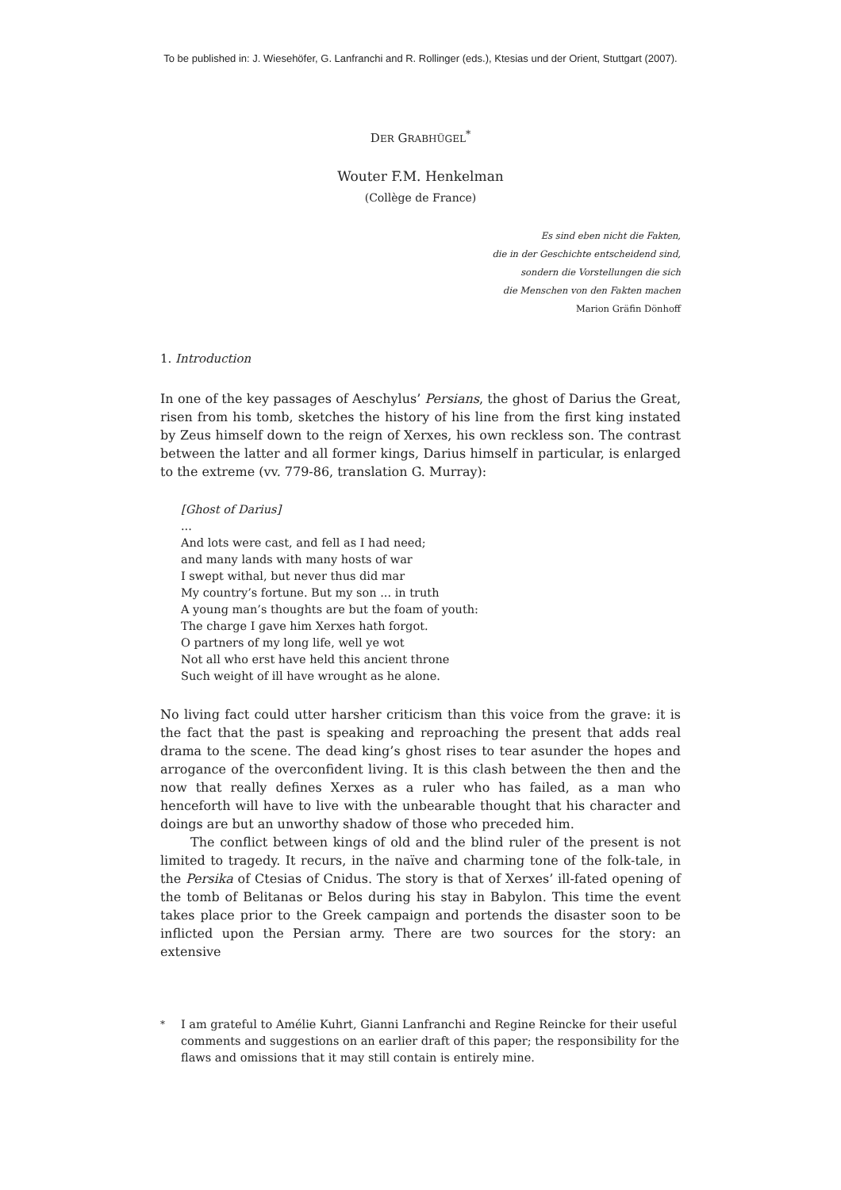To be published in: J. Wiesehöfer, G. Lanfranchi and R. Rollinger (eds.), Ktesias und der Orient, Stuttgart (2007).
DER GRABHÜGEL<sup>*</sup>
Wouter F.M. Henkelman
(Collège de France)
Es sind eben nicht die Fakten,
die in der Geschichte entscheidend sind,
sondern die Vorstellungen die sich
die Menschen von den Fakten machen
Marion Gräfin Dönhoff
1. Introduction
In one of the key passages of Aeschylus’ Persians, the ghost of Darius the Great, risen from his tomb, sketches the history of his line from the first king instated by Zeus himself down to the reign of Xerxes, his own reckless son. The contrast between the latter and all former kings, Darius himself in particular, is enlarged to the extreme (vv. 779-86, translation G. Murray):
[Ghost of Darius]
...
And lots were cast, and fell as I had need;
and many lands with many hosts of war
I swept withal, but never thus did mar
My country’s fortune. But my son ... in truth
A young man’s thoughts are but the foam of youth:
The charge I gave him Xerxes hath forgot.
O partners of my long life, well ye wot
Not all who erst have held this ancient throne
Such weight of ill have wrought as he alone.
No living fact could utter harsher criticism than this voice from the grave: it is the fact that the past is speaking and reproaching the present that adds real drama to the scene. The dead king’s ghost rises to tear asunder the hopes and arrogance of the overconfident living. It is this clash between the then and the now that really defines Xerxes as a ruler who has failed, as a man who henceforth will have to live with the unbearable thought that his character and doings are but an unworthy shadow of those who preceded him.
The conflict between kings of old and the blind ruler of the present is not limited to tragedy. It recurs, in the naïve and charming tone of the folk-tale, in the Persika of Ctesias of Cnidus. The story is that of Xerxes’ ill-fated opening of the tomb of Belitanas or Belos during his stay in Babylon. This time the event takes place prior to the Greek campaign and portends the disaster soon to be inflicted upon the Persian army. There are two sources for the story: an extensive
<sup>*</sup> I am grateful to Amélie Kuhrt, Gianni Lanfranchi and Regine Reincke for their useful comments and suggestions on an earlier draft of this paper; the responsibility for the flaws and omissions that it may still contain is entirely mine.